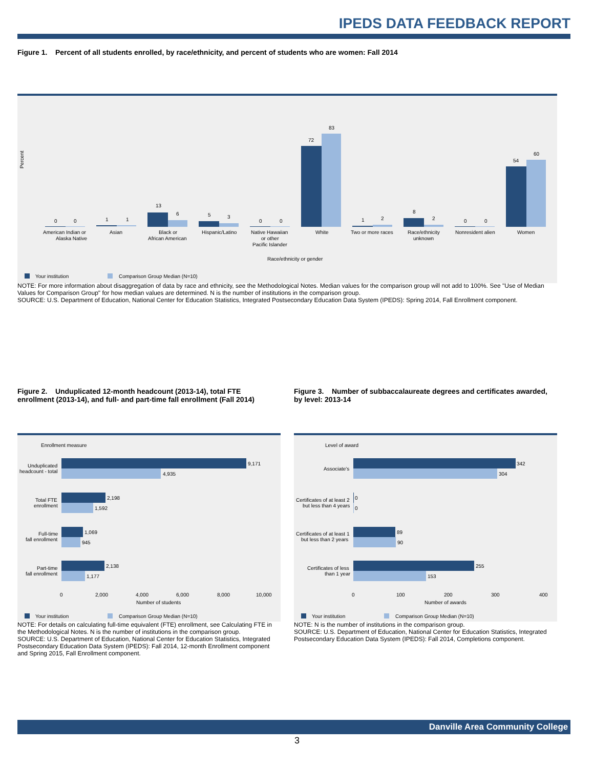IPEDS DATA FEEDBACK REPORT
Figure 1. Percent of all students enrolled, by race/ethnicity, and percent of students who are women: Fall 2014
Percent
0
0
1
1
13
6
5
3
0
0
72
83
1
2
8
2
0
0
54
60
American Indian or
Alaska Native
Asian
Black or
African American
Hispanic/Latino
Native Hawaiian
or other
Pacific Islander
White
Two or more races
Race/ethnicity
unknown
Nonresident alien
Women
Race/ethnicity or gender
Your institution
Comparison Group Median (N=10)
NOTE: For more information about disaggregation of data by race and ethnicity, see the Methodological Notes. Median values for the comparison group will not add to 100%. See "Use of Median Values for Comparison Group" for how median values are determined. N is the number of institutions in the comparison group.
SOURCE: U.S. Department of Education, National Center for Education Statistics, Integrated Postsecondary Education Data System (IPEDS): Spring 2014, Fall Enrollment component.
Figure 2. Unduplicated 12-month headcount (2013-14), total FTE enrollment (2013-14), and full- and part-time fall enrollment (Fall 2014)
Figure 3. Number of subbaccalaureate degrees and certificates awarded, by level: 2013-14
Enrollment measure
9,171
4,935
2,198
1,592
1,069
945
2,138
1,177
Unduplicated
headcount - total
Total FTE
enrollment
Full-time
fall enrollment
Part-time
fall enrollment
0
2,000
4,000
6,000
8,000
10,000
Number of students
Your institution
Comparison Group Median (N=10)
Level of award
342
304
0
0
89
90
255
153
Associate's
Certificates of at least 2
but less than 4 years
Certificates of at least 1
but less than 2 years
Certificates of less
than 1 year
0
100
200
300
400
Number of awards
Your institution
Comparison Group Median (N=10)
NOTE: For details on calculating full-time equivalent (FTE) enrollment, see Calculating FTE in the Methodological Notes. N is the number of institutions in the comparison group.
SOURCE: U.S. Department of Education, National Center for Education Statistics, Integrated Postsecondary Education Data System (IPEDS): Fall 2014, 12-month Enrollment component and Spring 2015, Fall Enrollment component.
NOTE: N is the number of institutions in the comparison group.
SOURCE: U.S. Department of Education, National Center for Education Statistics, Integrated Postsecondary Education Data System (IPEDS): Fall 2014, Completions component.
Danville Area Community College
3